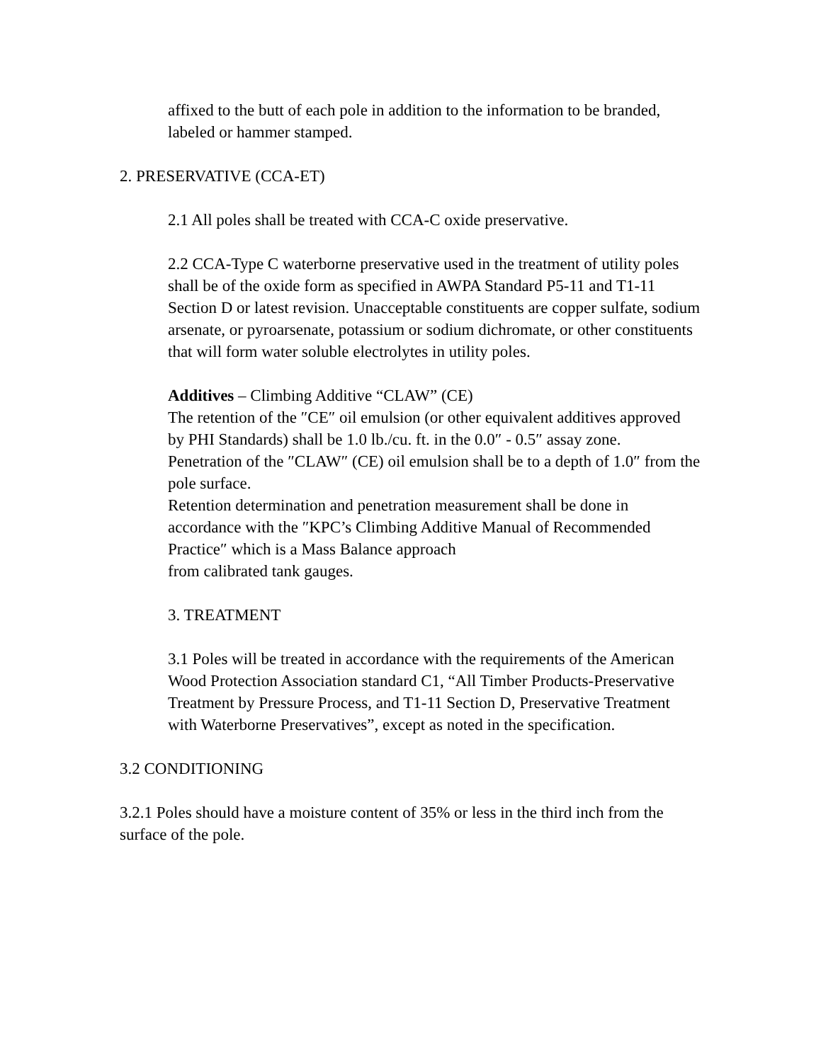affixed to the butt of each pole in addition to the information to be branded, labeled or hammer stamped.
2. PRESERVATIVE (CCA-ET)
2.1 All poles shall be treated with CCA-C oxide preservative.
2.2 CCA-Type C waterborne preservative used in the treatment of utility poles shall be of the oxide form as specified in AWPA Standard P5-11 and T1-11 Section D or latest revision. Unacceptable constituents are copper sulfate, sodium arsenate, or pyroarsenate, potassium or sodium dichromate, or other constituents that will form water soluble electrolytes in utility poles.
Additives – Climbing Additive “CLAW” (CE)
The retention of the ″CE″ oil emulsion (or other equivalent additives approved by PHI Standards) shall be 1.0 lb./cu. ft. in the 0.0″ - 0.5″ assay zone.
Penetration of the ″CLAW″ (CE) oil emulsion shall be to a depth of 1.0″ from the pole surface.
Retention determination and penetration measurement shall be done in accordance with the ″KPC’s Climbing Additive Manual of Recommended Practice″ which is a Mass Balance approach
from calibrated tank gauges.
3. TREATMENT
3.1 Poles will be treated in accordance with the requirements of the American Wood Protection Association standard C1, “All Timber Products-Preservative Treatment by Pressure Process, and T1-11 Section D, Preservative Treatment with Waterborne Preservatives”, except as noted in the specification.
3.2 CONDITIONING
3.2.1 Poles should have a moisture content of 35% or less in the third inch from the surface of the pole.